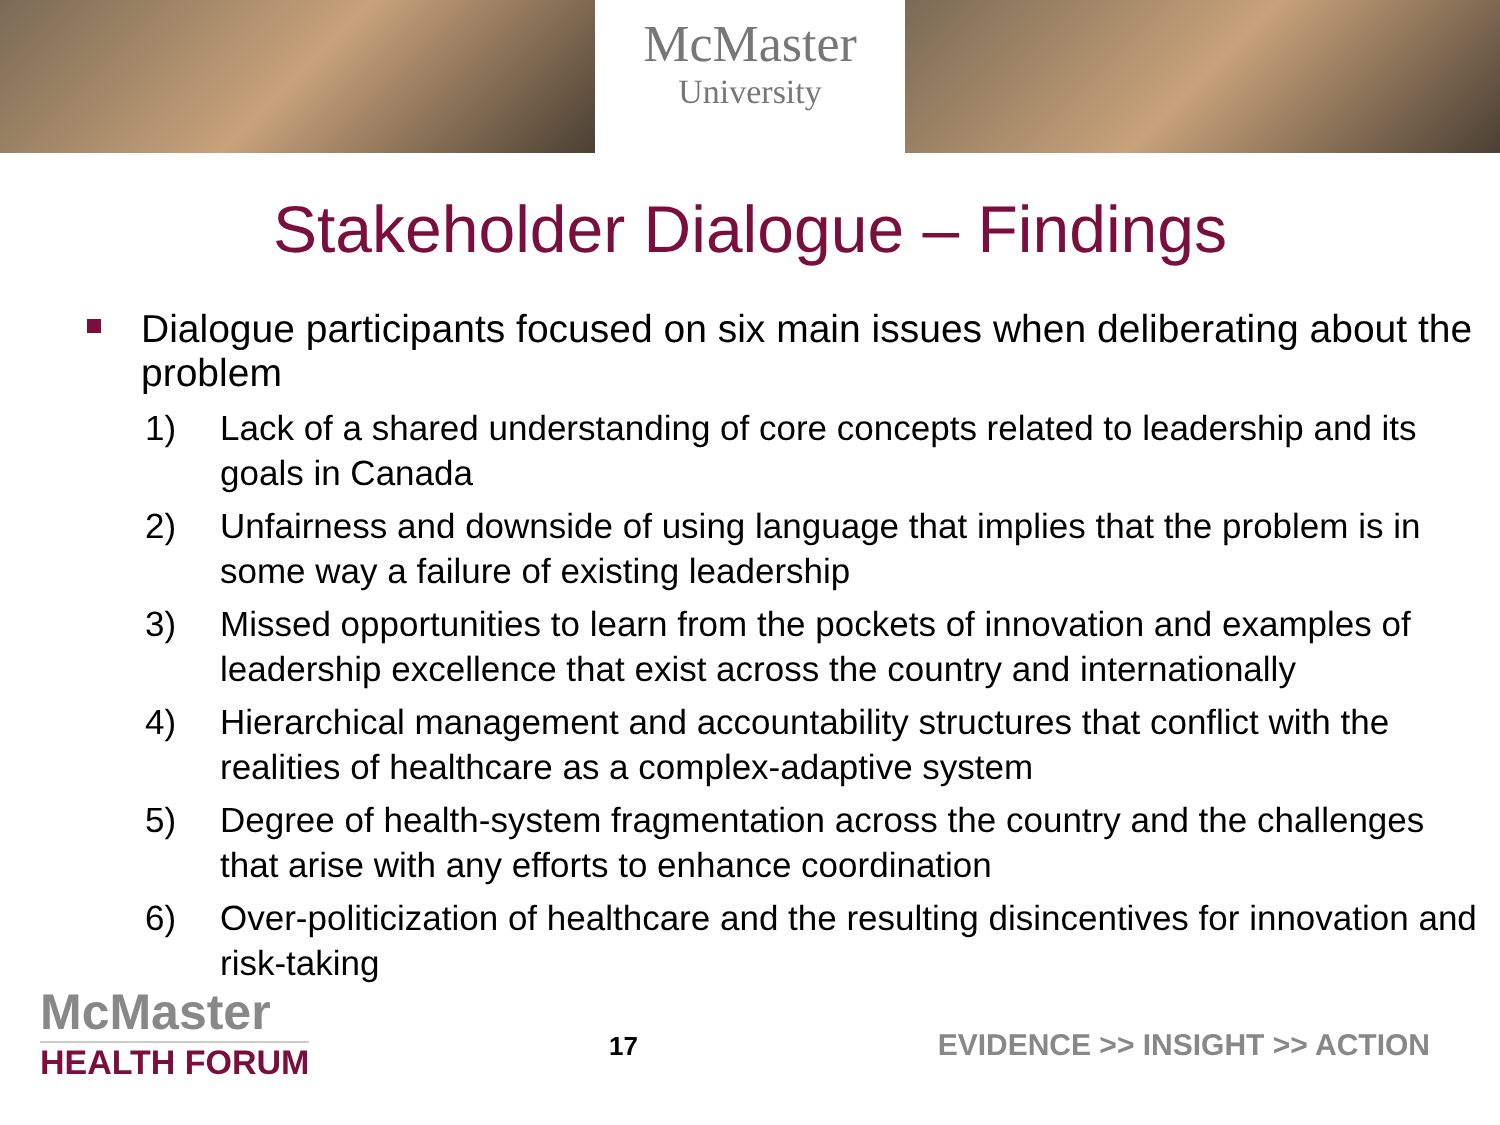McMaster
University
Stakeholder Dialogue – Findings
Dialogue participants focused on six main issues when deliberating about the problem
1) Lack of a shared understanding of core concepts related to leadership and its goals in Canada
2) Unfairness and downside of using language that implies that the problem is in some way a failure of existing leadership
3) Missed opportunities to learn from the pockets of innovation and examples of leadership excellence that exist across the country and internationally
4) Hierarchical management and accountability structures that conflict with the realities of healthcare as a complex-adaptive system
5) Degree of health-system fragmentation across the country and the challenges that arise with any efforts to enhance coordination
6) Over-politicization of healthcare and the resulting disincentives for innovation and risk-taking
McMaster
HEALTH FORUM
17
EVIDENCE >> INSIGHT >> ACTION